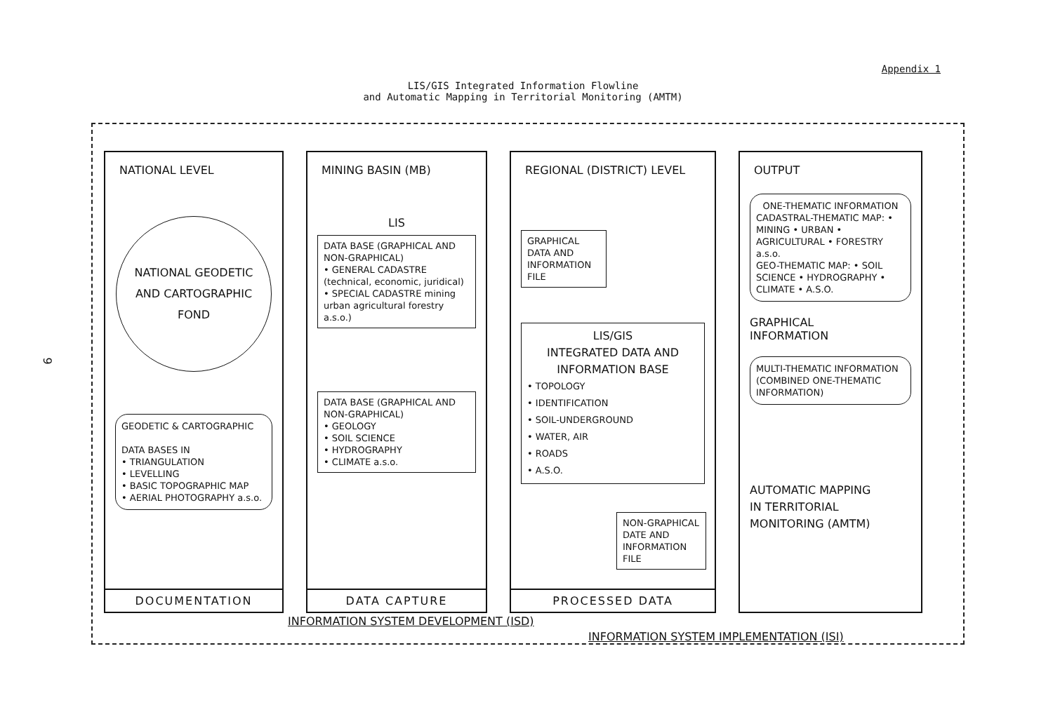Appendix 1
LIS/GIS Integrated Information Flowline
and Automatic Mapping in Territorial Monitoring (AMTM)
9
NATIONAL LEVEL
NATIONAL GEODETIC
AND CARTOGRAPHIC
FOND
GEODETIC & CARTOGRAPHIC
DATA BASES IN
• TRIANGULATION
• LEVELLING
• BASIC TOPOGRAPHIC MAP
• AERIAL PHOTOGRAPHY a.s.o.
DOCUMENTATION
MINING BASIN (MB)
LIS
DATA BASE (GRAPHICAL AND NON-GRAPHICAL)
• GENERAL CADASTRE (technical, economic, juridical)
• SPECIAL CADASTRE mining urban agricultural forestry a.s.o.)
DATA BASE (GRAPHICAL AND NON-GRAPHICAL)
• GEOLOGY
• SOIL SCIENCE
• HYDROGRAPHY
• CLIMATE a.s.o.
DATA CAPTURE
REGIONAL (DISTRICT) LEVEL
GRAPHICAL DATA AND INFORMATION FILE
LIS/GIS
INTEGRATED DATA AND
INFORMATION BASE
• TOPOLOGY
• IDENTIFICATION
• SOIL-UNDERGROUND
• WATER, AIR
• ROADS
• A.S.O.
NON-GRAPHICAL DATE AND INFORMATION FILE
PROCESSED DATA
OUTPUT
ONE-THEMATIC INFORMATION
CADASTRAL-THEMATIC MAP: • MINING • URBAN • AGRICULTURAL • FORESTRY a.s.o.
GEO-THEMATIC MAP: • SOIL SCIENCE • HYDROGRAPHY • CLIMATE • A.S.O.
GRAPHICAL
INFORMATION
MULTI-THEMATIC INFORMATION
(COMBINED ONE-THEMATIC INFORMATION)
AUTOMATIC MAPPING
IN TERRITORIAL
MONITORING (AMTM)
INFORMATION SYSTEM DEVELOPMENT (ISD)
INFORMATION SYSTEM IMPLEMENTATION (ISI)